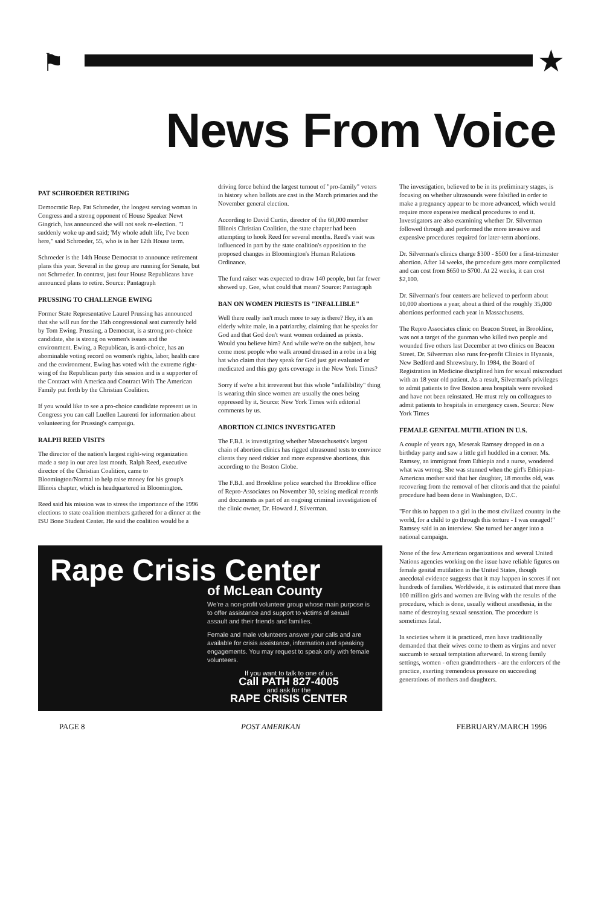⚑ ★
News From Voice
PAT SCHROEDER RETIRING
Democratic Rep. Pat Schroeder, the longest serving woman in Congress and a strong opponent of House Speaker Newt Gingrich, has announced she will not seek re-election. "I suddenly woke up and said; 'My whole adult life, I've been here," said Schroeder, 55, who is in her 12th House term.
Schroeder is the 14th House Democrat to announce retirement plans this year. Several in the group are running for Senate, but not Schroeder. In contrast, just four House Republicans have announced plans to retire. Source: Pantagraph
PRUSSING TO CHALLENGE EWING
Former State Representative Laurel Prussing has announced that she will run for the 15th congressional seat currently held by Tom Ewing. Prussing, a Democrat, is a strong pro-choice candidate, she is strong on women's issues and the environment. Ewing, a Republican, is anti-choice, has an abominable voting record on women's rights, labor, health care and the environment. Ewing has voted with the extreme right-wing of the Republican party this session and is a supporter of the Contract with America and Contract With The American Family put forth by the Christian Coalition.
If you would like to see a pro-choice candidate represent us in Congress you can call Luellen Laurenti for information about volunteering for Prussing's campaign.
RALPH REED VISITS
The director of the nation's largest right-wing organization made a stop in our area last month. Ralph Reed, executive director of the Christian Coalition, came to Bloomington/Normal to help raise money for his group's Illinois chapter, which is headquartered in Bloomington.
Reed said his mission was to stress the importance of the 1996 elections to state coalition members gathered for a dinner at the ISU Bone Student Center. He said the coalition would be a
driving force behind the largest turnout of "pro-family" voters in history when ballots are cast in the March primaries and the November general election.
According to David Curtin, director of the 60,000 member Illinois Christian Coalition, the state chapter had been attempting to hook Reed for several months. Reed's visit was influenced in part by the state coalition's opposition to the proposed changes in Bloomington's Human Relations Ordinance.
The fund raiser was expected to draw 140 people, but far fewer showed up. Gee, what could that mean? Source: Pantagraph
BAN ON WOMEN PRIESTS IS "INFALLIBLE"
Well there really isn't much more to say is there? Hey, it's an elderly white male, in a patriarchy, claiming that he speaks for God and that God don't want women ordained as priests. Would you believe him? And while we're on the subject, how come most people who walk around dressed in a robe in a big hat who claim that they speak for God just get evaluated or medicated and this guy gets coverage in the New York Times?
Sorry if we're a bit irreverent but this whole "infallibility" thing is wearing thin since women are usually the ones being oppressed by it. Source: New York Times with editorial comments by us.
ABORTION CLINICS INVESTIGATED
The F.B.I. is investigating whether Massachusetts's largest chain of abortion clinics has rigged ultrasound tests to convince clients they need riskier and more expensive abortions, this according to the Boston Globe.
The F.B.I. and Brookline police searched the Brookline office of Repro-Associates on November 30, seizing medical records and documents as part of an ongoing criminal investigation of the clinic owner, Dr. Howard J. Silverman.
Rape Crisis Center
of McLean County
We're a non-profit volunteer group whose main purpose is to offer assistance and support to victims of sexual assault and their friends and families.
Female and male volunteers answer your calls and are available for crisis assistance, information and speaking engagements. You may request to speak only with female volunteers.
If you want to talk to one of us
Call PATH 827-4005
and ask for the
RAPE CRISIS CENTER
The investigation, believed to be in its preliminary stages, is focusing on whether ultrasounds were falsified in order to make a pregnancy appear to be more advanced, which would require more expensive medical procedures to end it. Investigators are also examining whether Dr. Silverman followed through and performed the more invasive and expensive procedures required for later-term abortions.
Dr. Silverman's clinics charge $300 - $500 for a first-trimester abortion. After 14 weeks, the procedure gets more complicated and can cost from $650 to $700. At 22 weeks, it can cost $2,100.
Dr. Silverman's four centers are believed to perform about 10,000 abortions a year, about a third of the roughly 35,000 abortions performed each year in Massachusetts.
The Repro Associates clinic on Beacon Street, in Brookline, was not a target of the gunman who killed two people and wounded five others last December at two clinics on Beacon Street. Dr. Silverman also runs for-profit Clinics in Hyannis, New Bedford and Shrewsbury. In 1984, the Board of Registration in Medicine disciplined him for sexual misconduct with an 18 year old patient. As a result, Silverman's privileges to admit patients to five Boston area hospitals were revoked and have not been reinstated. He must rely on colleagues to admit patients to hospitals in emergency cases. Source: New York Times
FEMALE GENITAL MUTILATION IN U.S.
A couple of years ago, Meserak Ramsey dropped in on a birthday party and saw a little girl huddled in a corner. Ms. Ramsey, an immigrant from Ethiopia and a nurse, wondered what was wrong. She was stunned when the girl's Ethiopian-American mother said that her daughter, 18 months old, was recovering from the removal of her clitoris and that the painful procedure had been done in Washington, D.C.
"For this to happen to a girl in the most civilized country in the world, for a child to go through this torture - I was enraged!" Ramsey said in an interview. She turned her anger into a national campaign.
None of the few American organizations and several United Nations agencies working on the issue have reliable figures on female genital mutilation in the United States, though anecdotal evidence suggests that it may happen in scores if not hundreds of families. Worldwide, it is estimated that more than 100 million girls and women are living with the results of the procedure, which is done, usually without anesthesia, in the name of destroying sexual sensation. The procedure is sometimes fatal.
In societies where it is practiced, men have traditionally demanded that their wives come to them as virgins and never succumb to sexual temptation afterward. In strong family settings, women - often grandmothers - are the enforcers of the practice, exerting tremendous pressure on succeeding generations of mothers and daughters.
PAGE 8 POST AMERIKAN FEBRUARY/MARCH 1996